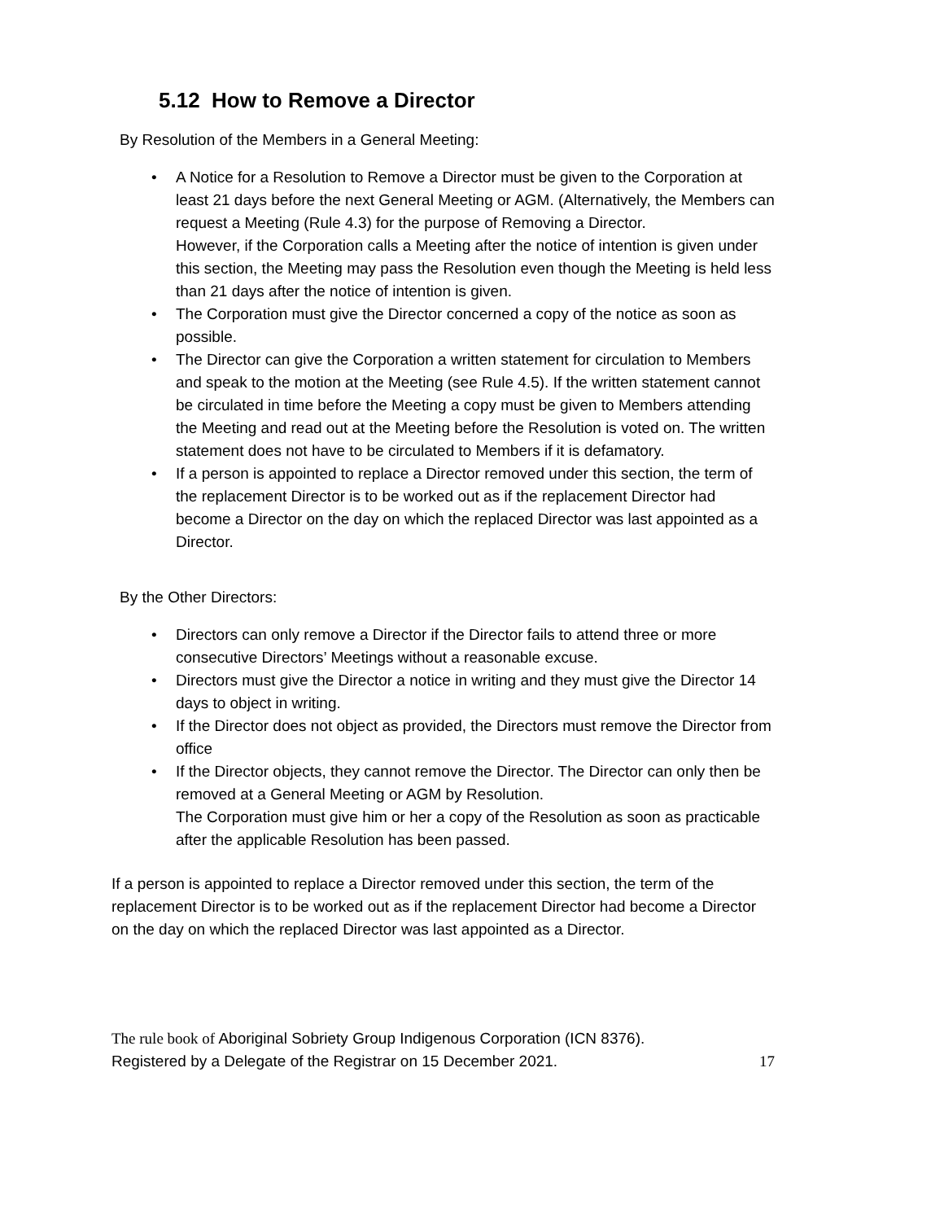5.12 How to Remove a Director
By Resolution of the Members in a General Meeting:
• A Notice for a Resolution to Remove a Director must be given to the Corporation at least 21 days before the next General Meeting or AGM. (Alternatively, the Members can request a Meeting (Rule 4.3) for the purpose of Removing a Director.
However, if the Corporation calls a Meeting after the notice of intention is given under this section, the Meeting may pass the Resolution even though the Meeting is held less than 21 days after the notice of intention is given.
• The Corporation must give the Director concerned a copy of the notice as soon as possible.
• The Director can give the Corporation a written statement for circulation to Members and speak to the motion at the Meeting (see Rule 4.5). If the written statement cannot be circulated in time before the Meeting a copy must be given to Members attending the Meeting and read out at the Meeting before the Resolution is voted on. The written statement does not have to be circulated to Members if it is defamatory.
• If a person is appointed to replace a Director removed under this section, the term of the replacement Director is to be worked out as if the replacement Director had become a Director on the day on which the replaced Director was last appointed as a Director.
By the Other Directors:
• Directors can only remove a Director if the Director fails to attend three or more consecutive Directors’ Meetings without a reasonable excuse.
• Directors must give the Director a notice in writing and they must give the Director 14 days to object in writing.
• If the Director does not object as provided, the Directors must remove the Director from office
• If the Director objects, they cannot remove the Director. The Director can only then be removed at a General Meeting or AGM by Resolution.
The Corporation must give him or her a copy of the Resolution as soon as practicable after the applicable Resolution has been passed.
If a person is appointed to replace a Director removed under this section, the term of the replacement Director is to be worked out as if the replacement Director had become a Director on the day on which the replaced Director was last appointed as a Director.
The rule book of Aboriginal Sobriety Group Indigenous Corporation (ICN 8376).
Registered by a Delegate of the Registrar on 15 December 2021. 17